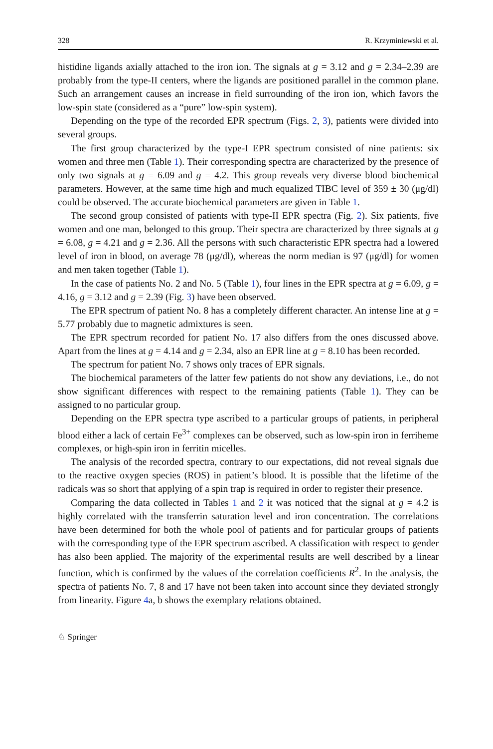328 R. Krzyminiewski et al.
histidine ligands axially attached to the iron ion. The signals at g = 3.12 and g = 2.34–2.39 are probably from the type-II centers, where the ligands are positioned parallel in the common plane. Such an arrangement causes an increase in field surrounding of the iron ion, which favors the low-spin state (considered as a “pure” low-spin system).
Depending on the type of the recorded EPR spectrum (Figs. 2, 3), patients were divided into several groups.
The first group characterized by the type-I EPR spectrum consisted of nine patients: six women and three men (Table 1). Their corresponding spectra are characterized by the presence of only two signals at g = 6.09 and g = 4.2. This group reveals very diverse blood biochemical parameters. However, at the same time high and much equalized TIBC level of 359 ± 30 (μg/dl) could be observed. The accurate biochemical parameters are given in Table 1.
The second group consisted of patients with type-II EPR spectra (Fig. 2). Six patients, five women and one man, belonged to this group. Their spectra are characterized by three signals at g = 6.08, g = 4.21 and g = 2.36. All the persons with such characteristic EPR spectra had a lowered level of iron in blood, on average 78 (μg/dl), whereas the norm median is 97 (μg/dl) for women and men taken together (Table 1).
In the case of patients No. 2 and No. 5 (Table 1), four lines in the EPR spectra at g = 6.09, g = 4.16, g = 3.12 and g = 2.39 (Fig. 3) have been observed.
The EPR spectrum of patient No. 8 has a completely different character. An intense line at g = 5.77 probably due to magnetic admixtures is seen.
The EPR spectrum recorded for patient No. 17 also differs from the ones discussed above. Apart from the lines at g = 4.14 and g = 2.34, also an EPR line at g = 8.10 has been recorded.
The spectrum for patient No. 7 shows only traces of EPR signals.
The biochemical parameters of the latter few patients do not show any deviations, i.e., do not show significant differences with respect to the remaining patients (Table 1). They can be assigned to no particular group.
Depending on the EPR spectra type ascribed to a particular groups of patients, in peripheral blood either a lack of certain Fe<sup>3+</sup> complexes can be observed, such as low-spin iron in ferriheme complexes, or high-spin iron in ferritin micelles.
The analysis of the recorded spectra, contrary to our expectations, did not reveal signals due to the reactive oxygen species (ROS) in patient’s blood. It is possible that the lifetime of the radicals was so short that applying of a spin trap is required in order to register their presence.
Comparing the data collected in Tables 1 and 2 it was noticed that the signal at g = 4.2 is highly correlated with the transferrin saturation level and iron concentration. The correlations have been determined for both the whole pool of patients and for particular groups of patients with the corresponding type of the EPR spectrum ascribed. A classification with respect to gender has also been applied. The majority of the experimental results are well described by a linear function, which is confirmed by the values of the correlation coefficients R<sup>2</sup>. In the analysis, the spectra of patients No. 7, 8 and 17 have not been taken into account since they deviated strongly from linearity. Figure 4a, b shows the exemplary relations obtained.
♘ Springer